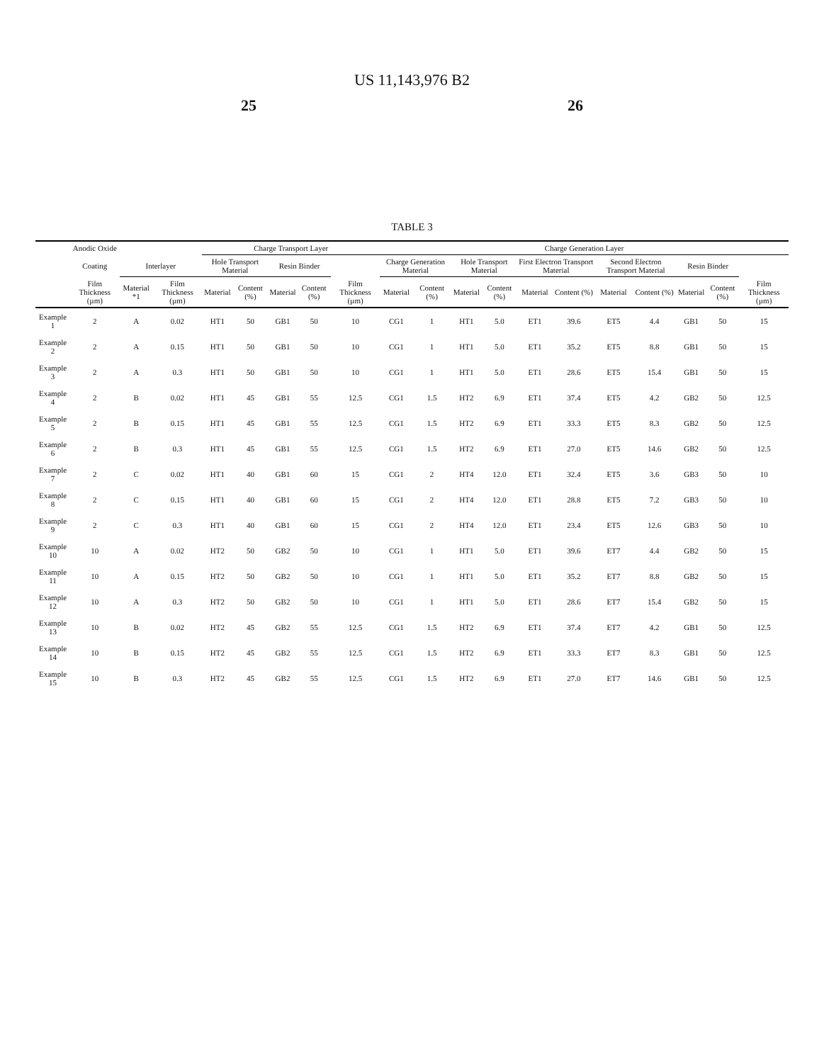US 11,143,976 B2
25 26
TABLE 3
| | Anodic Oxide | | | Charge Transport Layer | | | | | Charge Generation Layer | | | | | | | | | | |
| --- | --- | --- | --- | --- | --- | --- | --- | --- | --- | --- | --- | --- | --- | --- | --- | --- | --- | --- | --- |
| | Coating | Interlayer | | Hole Transport Material | | Resin Binder | | | Charge Generation Material | | Hole Transport Material | | First Electron Transport Material | | Second Electron Transport Material | | Resin Binder | | |
| | Film Thickness (µm) | Material *1 | Film Thickness (µm) | Material | Content (%) | Material | Content (%) | Film Thickness (µm) | Material | Content (%) | Material | Content (%) | Material | Content (%) | Material | Content (%) | Material | Content (%) | Film Thickness (µm) |
| Example 1 | 2 | A | 0.02 | HT1 | 50 | GB1 | 50 | 10 | CG1 | 1 | HT1 | 5.0 | ET1 | 39.6 | ET5 | 4.4 | GB1 | 50 | 15 |
| Example 2 | 2 | A | 0.15 | HT1 | 50 | GB1 | 50 | 10 | CG1 | 1 | HT1 | 5.0 | ET1 | 35.2 | ET5 | 8.8 | GB1 | 50 | 15 |
| Example 3 | 2 | A | 0.3 | HT1 | 50 | GB1 | 50 | 10 | CG1 | 1 | HT1 | 5.0 | ET1 | 28.6 | ET5 | 15.4 | GB1 | 50 | 15 |
| Example 4 | 2 | B | 0.02 | HT1 | 45 | GB1 | 55 | 12.5 | CG1 | 1.5 | HT2 | 6.9 | ET1 | 37.4 | ET5 | 4.2 | GB2 | 50 | 12.5 |
| Example 5 | 2 | B | 0.15 | HT1 | 45 | GB1 | 55 | 12.5 | CG1 | 1.5 | HT2 | 6.9 | ET1 | 33.3 | ET5 | 8.3 | GB2 | 50 | 12.5 |
| Example 6 | 2 | B | 0.3 | HT1 | 45 | GB1 | 55 | 12.5 | CG1 | 1.5 | HT2 | 6.9 | ET1 | 27.0 | ET5 | 14.6 | GB2 | 50 | 12.5 |
| Example 7 | 2 | C | 0.02 | HT1 | 40 | GB1 | 60 | 15 | CG1 | 2 | HT4 | 12.0 | ET1 | 32.4 | ET5 | 3.6 | GB3 | 50 | 10 |
| Example 8 | 2 | C | 0.15 | HT1 | 40 | GB1 | 60 | 15 | CG1 | 2 | HT4 | 12.0 | ET1 | 28.8 | ET5 | 7.2 | GB3 | 50 | 10 |
| Example 9 | 2 | C | 0.3 | HT1 | 40 | GB1 | 60 | 15 | CG1 | 2 | HT4 | 12.0 | ET1 | 23.4 | ET5 | 12.6 | GB3 | 50 | 10 |
| Example 10 | 10 | A | 0.02 | HT2 | 50 | GB2 | 50 | 10 | CG1 | 1 | HT1 | 5.0 | ET1 | 39.6 | ET7 | 4.4 | GB2 | 50 | 15 |
| Example 11 | 10 | A | 0.15 | HT2 | 50 | GB2 | 50 | 10 | CG1 | 1 | HT1 | 5.0 | ET1 | 35.2 | ET7 | 8.8 | GB2 | 50 | 15 |
| Example 12 | 10 | A | 0.3 | HT2 | 50 | GB2 | 50 | 10 | CG1 | 1 | HT1 | 5.0 | ET1 | 28.6 | ET7 | 15.4 | GB2 | 50 | 15 |
| Example 13 | 10 | B | 0.02 | HT2 | 45 | GB2 | 55 | 12.5 | CG1 | 1.5 | HT2 | 6.9 | ET1 | 37.4 | ET7 | 4.2 | GB1 | 50 | 12.5 |
| Example 14 | 10 | B | 0.15 | HT2 | 45 | GB2 | 55 | 12.5 | CG1 | 1.5 | HT2 | 6.9 | ET1 | 33.3 | ET7 | 8.3 | GB1 | 50 | 12.5 |
| Example 15 | 10 | B | 0.3 | HT2 | 45 | GB2 | 55 | 12.5 | CG1 | 1.5 | HT2 | 6.9 | ET1 | 27.0 | ET7 | 14.6 | GB1 | 50 | 12.5 |